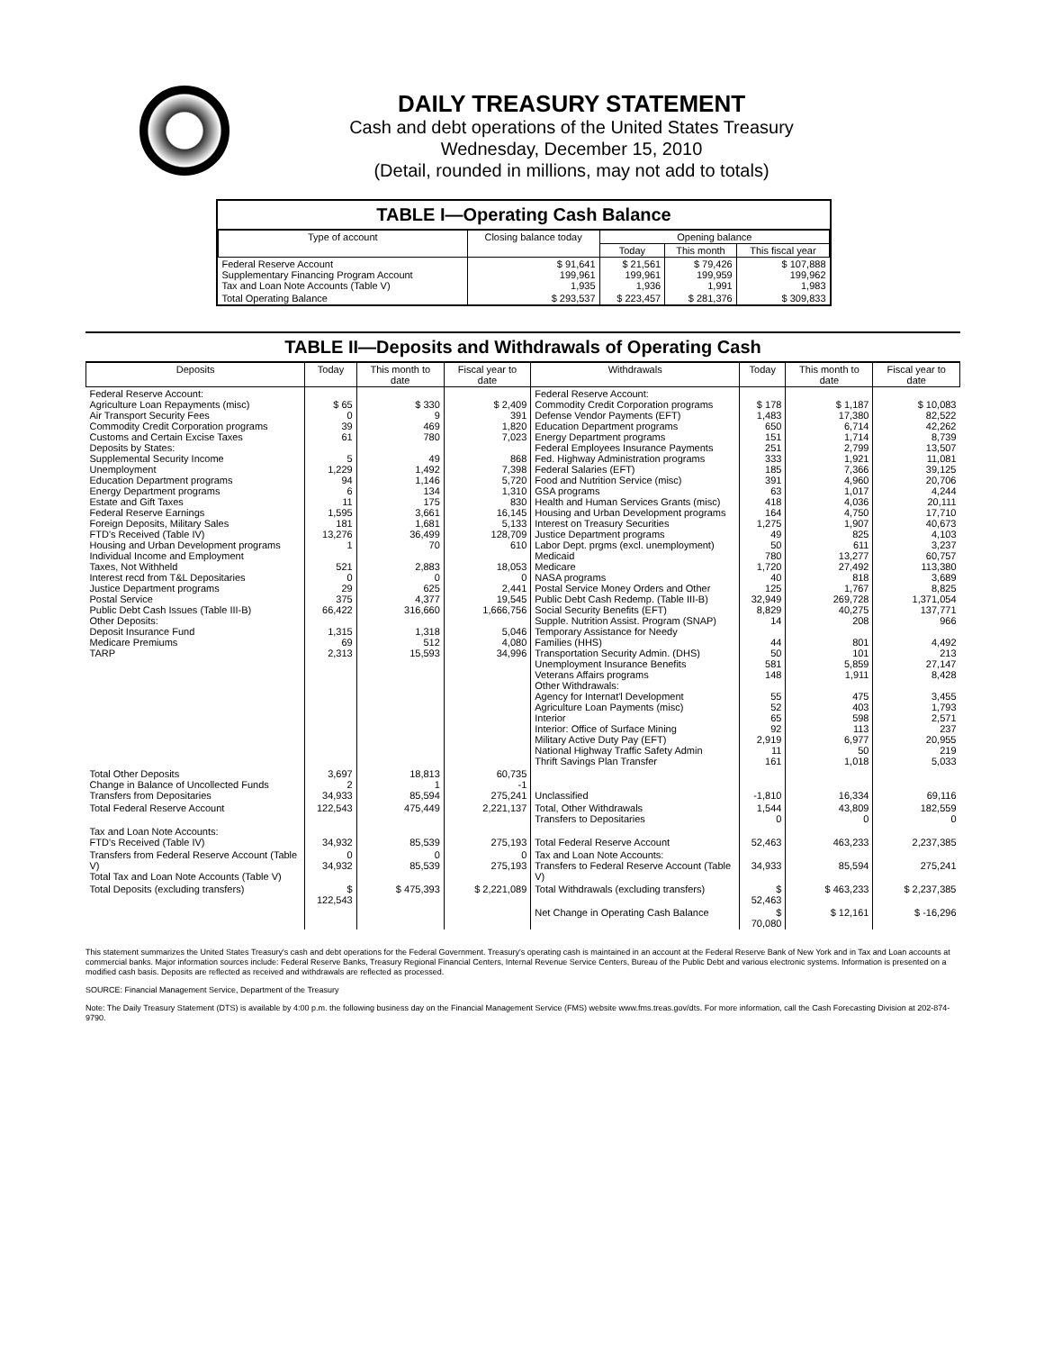DAILY TREASURY STATEMENT
Cash and debt operations of the United States Treasury
Wednesday, December 15, 2010
(Detail, rounded in millions, may not add to totals)
TABLE I—Operating Cash Balance
| Type of account | Closing balance today | Opening balance | | |
| --- | --- | --- | --- | --- |
| | | Today | This month | This fiscal year |
| Federal Reserve Account Supplementary Financing Program Account Tax and Loan Note Accounts (Table V) | $ 91,641 199,961 1,935 | $ 21,561 199,961 1,936 | $ 79,426 199,959 1,991 | $ 107,888 199,962 1,983 |
| Total Operating Balance | $ 293,537 | $ 223,457 | $ 281,376 | $ 309,833 |
TABLE II—Deposits and Withdrawals of Operating Cash
| Deposits | Today | This month to date | Fiscal year to date | Withdrawals | Today | This month to date | Fiscal year to date |
| --- | --- | --- | --- | --- | --- | --- | --- |
| Federal Reserve Account: Agriculture Loan Repayments (misc) Air Transport Security Fees Commodity Credit Corporation programs Customs and Certain Excise Taxes Deposits by States: Supplemental Security Income Unemployment Education Department programs Energy Department programs Estate and Gift Taxes Federal Reserve Earnings Foreign Deposits, Military Sales FTD's Received (Table IV) Housing and Urban Development programs Individual Income and Employment Taxes, Not Withheld Interest recd from T&L Depositaries Justice Department programs Postal Service Public Debt Cash Issues (Table III-B) Other Deposits: Deposit Insurance Fund Medicare Premiums TARP | $ 65 0 39 61 5 1,229 94 6 11 1,595 181 13,276 1 521 0 29 375 66,422 1,315 69 2,313 | $ 330 9 469 780 49 1,492 1,146 134 175 3,661 1,681 36,499 70 2,883 0 625 4,377 316,660 1,318 512 15,593 | $ 2,409 391 1,820 7,023 868 7,398 5,720 1,310 830 16,145 5,133 128,709 610 18,053 0 2,441 19,545 1,666,756 5,046 4,080 34,996 | Federal Reserve Account: Commodity Credit Corporation programs Defense Vendor Payments (EFT) Education Department programs Energy Department programs Federal Employees Insurance Payments Fed. Highway Administration programs Federal Salaries (EFT) Food and Nutrition Service (misc) GSA programs Health and Human Services Grants (misc) Housing and Urban Development programs Interest on Treasury Securities Justice Department programs Labor Dept. prgms (excl. unemployment) Medicaid Medicare NASA programs Postal Service Money Orders and Other Public Debt Cash Redemp. (Table III-B) Social Security Benefits (EFT) Supple. Nutrition Assist. Program (SNAP) Temporary Assistance for Needy Families (HHS) Transportation Security Admin. (DHS) Unemployment Insurance Benefits Veterans Affairs programs Other Withdrawals: Agency for Internat'l Development Agriculture Loan Payments (misc) Interior Interior: Office of Surface Mining Military Active Duty Pay (EFT) National Highway Traffic Safety Admin Thrift Savings Plan Transfer | $ 178 1,483 650 151 251 333 185 391 63 418 164 1,275 49 50 780 1,720 40 125 32,949 8,829 14 44 50 581 148 55 52 65 92 2,919 11 161 | $ 1,187 17,380 6,714 1,714 2,799 1,921 7,366 4,960 1,017 4,036 4,750 1,907 825 611 13,277 27,492 818 1,767 269,728 40,275 208 801 101 5,859 1,911 475 403 598 113 6,977 50 1,018 | $ 10,083 82,522 42,262 8,739 13,507 11,081 39,125 20,706 4,244 20,111 17,710 40,673 4,103 3,237 60,757 113,380 3,689 8,825 1,371,054 137,771 966 4,492 213 27,147 8,428 3,455 1,793 2,571 237 20,955 219 5,033 |
| Total Other Deposits Change in Balance of Uncollected Funds Transfers from Depositaries | 3,697 2 34,933 | 18,813 1 85,594 | 60,735 -1 275,241 | Unclassified | -1,810 | 16,334 | 69,116 |
| Total Federal Reserve Account | 122,543 | 475,449 | 2,221,137 | Total, Other Withdrawals Transfers to Depositaries | 1,544 0 | 43,809 0 | 182,559 0 |
| Tax and Loan Note Accounts: FTD's Received (Table IV) | 34,932 | 85,539 | 275,193 | Total Federal Reserve Account | 52,463 | 463,233 | 2,237,385 |
| Transfers from Federal Reserve Account (Table V) Total Tax and Loan Note Accounts (Table V) | 0 34,932 | 0 85,539 | 0 275,193 | Tax and Loan Note Accounts: Transfers to Federal Reserve Account (Table V) | 34,933 | 85,594 | 275,241 |
| Total Deposits (excluding transfers) | $ 122,543 | $ 475,393 | $ 2,221,089 | Total Withdrawals (excluding transfers) | $ 52,463 | $ 463,233 | $ 2,237,385 |
| | | | | Net Change in Operating Cash Balance | $ 70,080 | $ 12,161 | $ -16,296 |
This statement summarizes the United States Treasury's cash and debt operations for the Federal Government. Treasury's operating cash is maintained in an account at the Federal Reserve Bank of New York and in Tax and Loan accounts at commercial banks. Major information sources include: Federal Reserve Banks, Treasury Regional Financial Centers, Internal Revenue Service Centers, Bureau of the Public Debt and various electronic systems. Information is presented on a modified cash basis. Deposits are reflected as received and withdrawals are reflected as processed.
SOURCE: Financial Management Service, Department of the Treasury
Note: The Daily Treasury Statement (DTS) is available by 4:00 p.m. the following business day on the Financial Management Service (FMS) website www.fms.treas.gov/dts. For more information, call the Cash Forecasting Division at 202-874-9790.